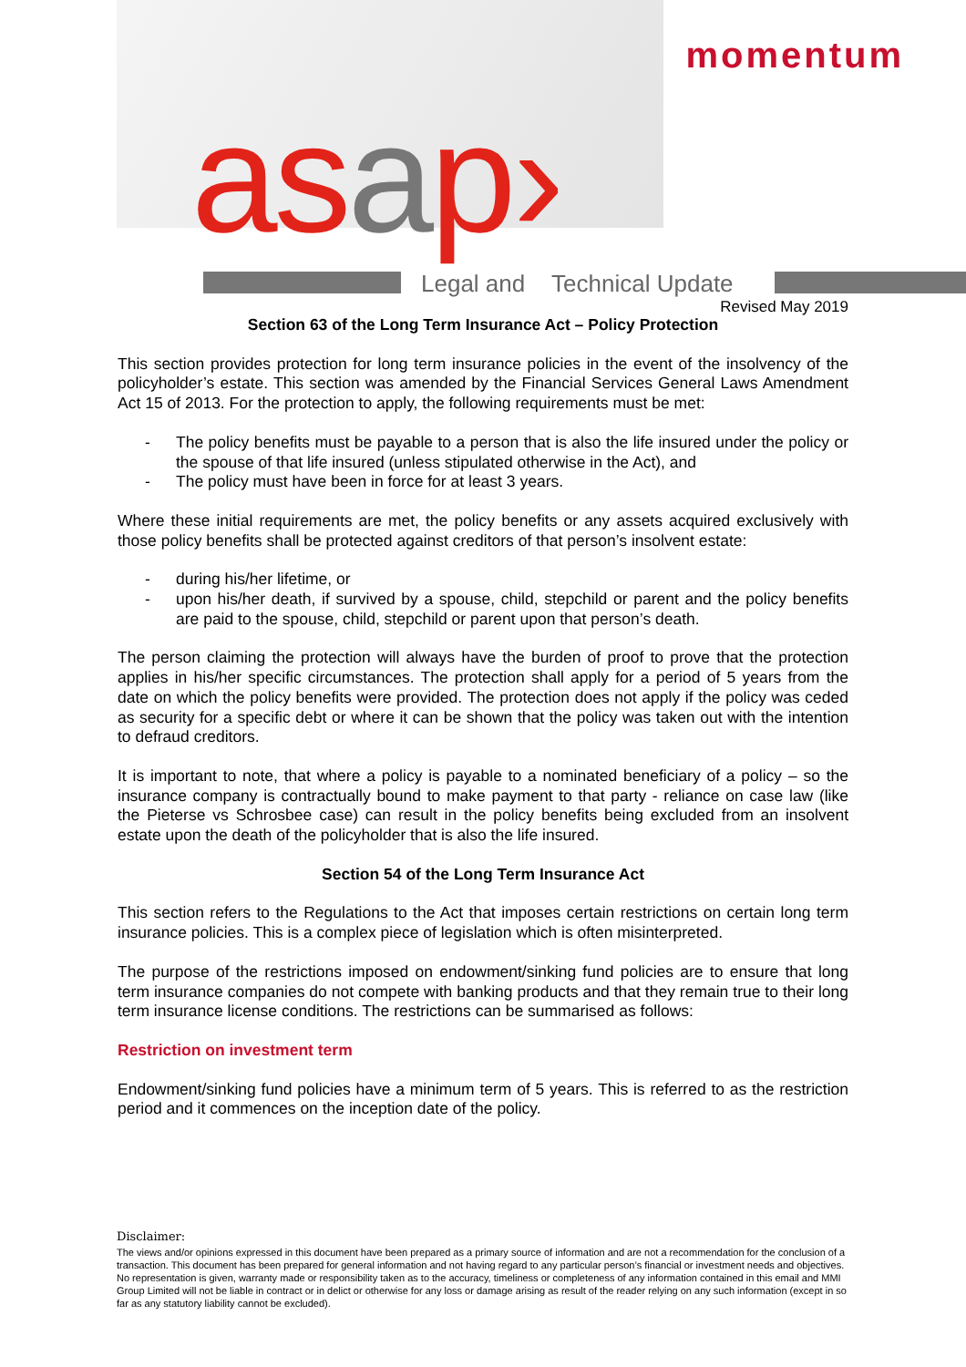momentum
as ap› Legal and Technical Update
Revised May 2019
Section 63 of the Long Term Insurance Act – Policy Protection
This section provides protection for long term insurance policies in the event of the insolvency of the policyholder’s estate. This section was amended by the Financial Services General Laws Amendment Act 15 of 2013. For the protection to apply, the following requirements must be met:
- The policy benefits must be payable to a person that is also the life insured under the policy or the spouse of that life insured (unless stipulated otherwise in the Act), and
- The policy must have been in force for at least 3 years.
Where these initial requirements are met, the policy benefits or any assets acquired exclusively with those policy benefits shall be protected against creditors of that person’s insolvent estate:
- during his/her lifetime, or
- upon his/her death, if survived by a spouse, child, stepchild or parent and the policy benefits are paid to the spouse, child, stepchild or parent upon that person’s death.
The person claiming the protection will always have the burden of proof to prove that the protection applies in his/her specific circumstances. The protection shall apply for a period of 5 years from the date on which the policy benefits were provided. The protection does not apply if the policy was ceded as security for a specific debt or where it can be shown that the policy was taken out with the intention to defraud creditors.
It is important to note, that where a policy is payable to a nominated beneficiary of a policy – so the insurance company is contractually bound to make payment to that party - reliance on case law (like the Pieterse vs Schrosbee case) can result in the policy benefits being excluded from an insolvent estate upon the death of the policyholder that is also the life insured.
Section 54 of the Long Term Insurance Act
This section refers to the Regulations to the Act that imposes certain restrictions on certain long term insurance policies. This is a complex piece of legislation which is often misinterpreted.
The purpose of the restrictions imposed on endowment/sinking fund policies are to ensure that long term insurance companies do not compete with banking products and that they remain true to their long term insurance license conditions. The restrictions can be summarised as follows:
Restriction on investment term
Endowment/sinking fund policies have a minimum term of 5 years. This is referred to as the restriction period and it commences on the inception date of the policy.
Disclaimer:
The views and/or opinions expressed in this document have been prepared as a primary source of information and are not a recommendation for the conclusion of a transaction. This document has been prepared for general information and not having regard to any particular person’s financial or investment needs and objectives. No representation is given, warranty made or responsibility taken as to the accuracy, timeliness or completeness of any information contained in this email and MMI Group Limited will not be liable in contract or in delict or otherwise for any loss or damage arising as result of the reader relying on any such information (except in so far as any statutory liability cannot be excluded).